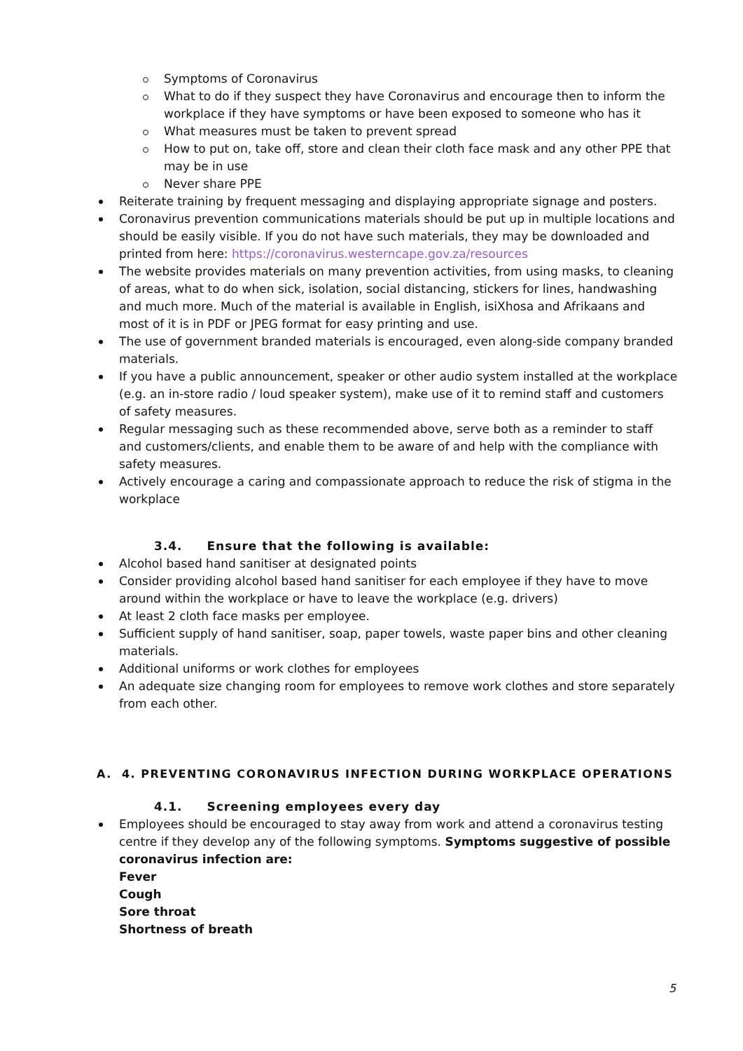Symptoms of Coronavirus
What to do if they suspect they have Coronavirus and encourage then to inform the workplace if they have symptoms or have been exposed to someone who has it
What measures must be taken to prevent spread
How to put on, take off, store and clean their cloth face mask and any other PPE that may be in use
Never share PPE
Reiterate training by frequent messaging and displaying appropriate signage and posters.
Coronavirus prevention communications materials should be put up in multiple locations and should be easily visible. If you do not have such materials, they may be downloaded and printed from here: https://coronavirus.westerncape.gov.za/resources
The website provides materials on many prevention activities, from using masks, to cleaning of areas, what to do when sick, isolation, social distancing, stickers for lines, handwashing and much more. Much of the material is available in English, isiXhosa and Afrikaans and most of it is in PDF or JPEG format for easy printing and use.
The use of government branded materials is encouraged, even along-side company branded materials.
If you have a public announcement, speaker or other audio system installed at the workplace (e.g. an in-store radio / loud speaker system), make use of it to remind staff and customers of safety measures.
Regular messaging such as these recommended above, serve both as a reminder to staff and customers/clients, and enable them to be aware of and help with the compliance with safety measures.
Actively encourage a caring and compassionate approach to reduce the risk of stigma in the workplace
3.4. Ensure that the following is available:
Alcohol based hand sanitiser at designated points
Consider providing alcohol based hand sanitiser for each employee if they have to move around within the workplace or have to leave the workplace (e.g. drivers)
At least 2 cloth face masks per employee.
Sufficient supply of hand sanitiser, soap, paper towels, waste paper bins and other cleaning materials.
Additional uniforms or work clothes for employees
An adequate size changing room for employees to remove work clothes and store separately from each other.
A. 4. PREVENTING CORONAVIRUS INFECTION DURING WORKPLACE OPERATIONS
4.1. Screening employees every day
Employees should be encouraged to stay away from work and attend a coronavirus testing centre if they develop any of the following symptoms. Symptoms suggestive of possible coronavirus infection are:
Fever
Cough
Sore throat
Shortness of breath
5